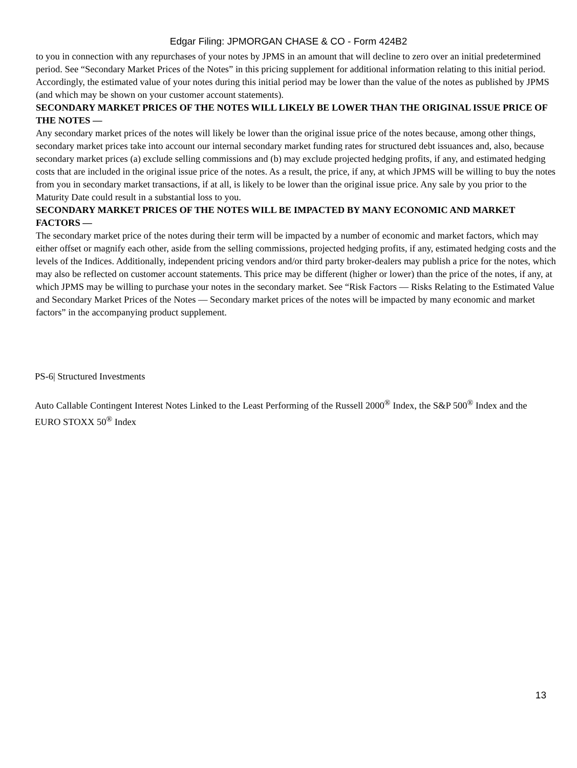Edgar Filing: JPMORGAN CHASE & CO - Form 424B2
to you in connection with any repurchases of your notes by JPMS in an amount that will decline to zero over an initial predetermined period. See “Secondary Market Prices of the Notes” in this pricing supplement for additional information relating to this initial period. Accordingly, the estimated value of your notes during this initial period may be lower than the value of the notes as published by JPMS (and which may be shown on your customer account statements).
SECONDARY MARKET PRICES OF THE NOTES WILL LIKELY BE LOWER THAN THE ORIGINAL ISSUE PRICE OF THE NOTES —
Any secondary market prices of the notes will likely be lower than the original issue price of the notes because, among other things, secondary market prices take into account our internal secondary market funding rates for structured debt issuances and, also, because secondary market prices (a) exclude selling commissions and (b) may exclude projected hedging profits, if any, and estimated hedging costs that are included in the original issue price of the notes. As a result, the price, if any, at which JPMS will be willing to buy the notes from you in secondary market transactions, if at all, is likely to be lower than the original issue price. Any sale by you prior to the Maturity Date could result in a substantial loss to you.
SECONDARY MARKET PRICES OF THE NOTES WILL BE IMPACTED BY MANY ECONOMIC AND MARKET FACTORS —
The secondary market price of the notes during their term will be impacted by a number of economic and market factors, which may either offset or magnify each other, aside from the selling commissions, projected hedging profits, if any, estimated hedging costs and the levels of the Indices. Additionally, independent pricing vendors and/or third party broker-dealers may publish a price for the notes, which may also be reflected on customer account statements. This price may be different (higher or lower) than the price of the notes, if any, at which JPMS may be willing to purchase your notes in the secondary market. See “Risk Factors — Risks Relating to the Estimated Value and Secondary Market Prices of the Notes — Secondary market prices of the notes will be impacted by many economic and market factors” in the accompanying product supplement.
PS-6| Structured Investments
Auto Callable Contingent Interest Notes Linked to the Least Performing of the Russell 2000<sup>®</sup> Index, the S&P 500<sup>®</sup> Index and the EURO STOXX 50<sup>®</sup> Index
13